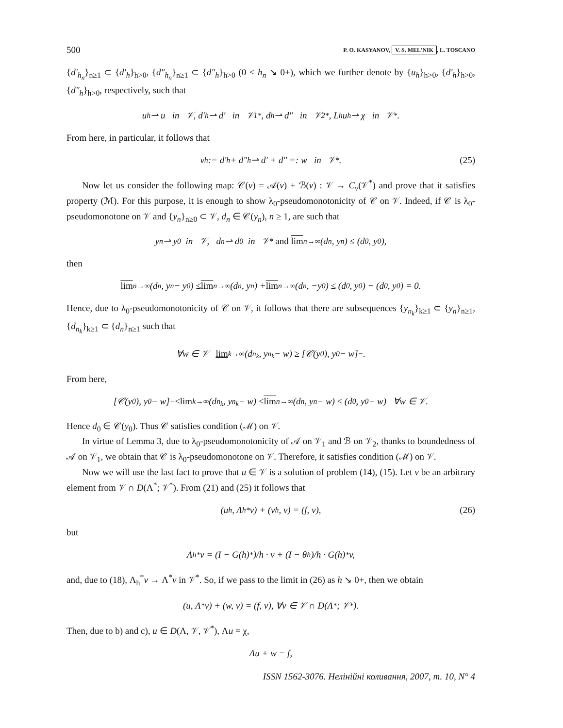500 P. O. KASYANOV, V. S. MEL'NIK, L. TOSCANO
{d′<sub>h<sub>n</sub></sub>}<sub>n≥1</sub> ⊂ {d′<sub>h</sub>}<sub>h>0</sub>, {d″<sub>h<sub>n</sub></sub>}<sub>n≥1</sub> ⊂ {d″<sub>h</sub>}<sub>h>0</sub> (0 < h<sub>n</sub> ↘ 0+), which we further denote by {u<sub>h</sub>}<sub>h>0</sub>, {d′<sub>h</sub>}<sub>h>0</sub>, {d″<sub>h</sub>}<sub>h>0</sub>, respectively, such that
u<sub>h</sub> ⇀ u in 𝒱, d′<sub>h</sub> ⇀ d′ in 𝒱<sub>1</sub><sup>*</sup>, d<sub>h</sub> ⇀ d″ in 𝒱<sub>2</sub><sup>*</sup>, L<sub>h</sub>u<sub>h</sub> ⇀ χ in 𝒱<sup>*</sup>.
From here, in particular, it follows that
v<sub>h</sub> := d′<sub>h</sub> + d″<sub>h</sub> ⇀ d′ + d″ =: w in 𝒱<sup>*</sup>. (25)
Now let us consider the following map: 𝒞(v) = 𝒜(v) + ℬ(v) : 𝒱 → C<sub>v</sub>(𝒱<sup>*</sup>) and prove that it satisfies property (ℳ). For this purpose, it is enough to show λ<sub>0</sub>-pseudomonotonicity of 𝒞 on 𝒱. Indeed, if 𝒞 is λ<sub>0</sub>-pseudomonotone on 𝒱 and {y<sub>n</sub>}<sub>n≥0</sub> ⊂ 𝒱, d<sub>n</sub> ∈ 𝒞(y<sub>n</sub>), n ≥ 1, are such that
y<sub>n</sub> ⇀ y<sub>0</sub> in 𝒱, d<sub>n</sub> ⇀ d<sub>0</sub> in 𝒱<sup>*</sup> and lim<sub>n→∞</sub> (d<sub>n</sub>, y<sub>n</sub>) ≤ (d<sub>0</sub>, y<sub>0</sub>),
then
lim<sub>n→∞</sub>(d<sub>n</sub>, y<sub>n</sub> − y<sub>0</sub>) ≤ lim<sub>n→∞</sub>(d<sub>n</sub>, y<sub>n</sub>) + lim<sub>n→∞</sub>(d<sub>n</sub>, −y<sub>0</sub>) ≤ (d<sub>0</sub>, y<sub>0</sub>) − (d<sub>0</sub>, y<sub>0</sub>) = 0.
Hence, due to λ<sub>0</sub>-pseudomonotonicity of 𝒞 on 𝒱, it follows that there are subsequences {y<sub>n<sub>k</sub></sub>}<sub>k≥1</sub> ⊂ {y<sub>n</sub>}<sub>n≥1</sub>, {d<sub>n<sub>k</sub></sub>}<sub>k≥1</sub> ⊂ {d<sub>n</sub>}<sub>n≥1</sub> such that
∀w ∈ 𝒱 lim<sub>k→∞</sub> (d<sub>n<sub>k</sub></sub>, y<sub>n<sub>k</sub></sub> − w) ≥ [𝒞(y<sub>0</sub>), y<sub>0</sub> − w]<sub>−</sub>.
From here,
[𝒞(y<sub>0</sub>), y<sub>0</sub> − w]<sub>−</sub> ≤ lim<sub>k→∞</sub> (d<sub>n<sub>k</sub></sub>, y<sub>n<sub>k</sub></sub> − w) ≤ lim<sub>n→∞</sub> (d<sub>n</sub>, y<sub>n</sub> − w) ≤ (d<sub>0</sub>, y<sub>0</sub> − w) ∀w ∈ 𝒱.
Hence d<sub>0</sub> ∈ 𝒞(y<sub>0</sub>). Thus 𝒞 satisfies condition (ℳ) on 𝒱.
In virtue of Lemma 3, due to λ<sub>0</sub>-pseudomonotonicity of 𝒜 on 𝒱<sub>1</sub> and ℬ on 𝒱<sub>2</sub>, thanks to boundedness of 𝒜 on 𝒱<sub>1</sub>, we obtain that 𝒞 is λ<sub>0</sub>-pseudomonotone on 𝒱. Therefore, it satisfies condition (ℳ) on 𝒱.
Now we will use the last fact to prove that u ∈ 𝒱 is a solution of problem (14), (15). Let v be an arbitrary element from 𝒱 ∩ D(Λ<sup>*</sup>; 𝒱<sup>*</sup>). From (21) and (25) it follows that
(u<sub>h</sub>, Λ<sub>h</sub><sup>*</sup>v) + (v<sub>h</sub>, v) = (f, v), (26)
but
Λ<sub>h</sub><sup>*</sup>v = (I − G(h)<sup>*</sup>)/h · v + (I − θ<sub>h</sub>)/h · G(h)<sup>*</sup>v,
and, due to (18), Λ<sub>h</sub><sup>*</sup>v → Λ<sup>*</sup>v in 𝒱<sup>*</sup>. So, if we pass to the limit in (26) as h ↘ 0+, then we obtain
(u, Λ<sup>*</sup>v) + (w, v) = (f, v), ∀v ∈ 𝒱 ∩ D(Λ<sup>*</sup>; 𝒱<sup>*</sup>).
Then, due to b) and c), u ∈ D(Λ, 𝒱, 𝒱<sup>*</sup>), Λu = χ,
Λu + w = f,
ISSN 1562-3076. Нелінійні коливання, 2007, т. 10, N° 4